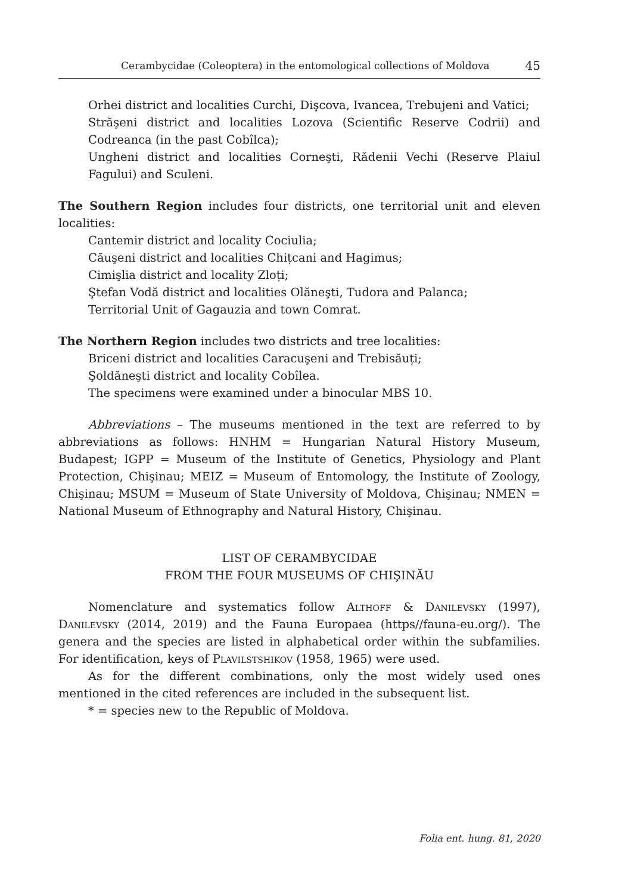Cerambycidae (Coleoptera) in the entomological collections of Moldova 45
Orhei district and localities Curchi, Dişcova, Ivancea, Trebujeni and Vatici;
Străşeni district and localities Lozova (Scientific Reserve Codrii) and Codreanca (in the past Cobîlca);
Ungheni district and localities Corneşti, Rădenii Vechi (Reserve Plaiul Fagului) and Sculeni.
The Southern Region includes four districts, one territorial unit and eleven localities:
Cantemir district and locality Cociulia;
Căuşeni district and localities Chițcani and Hagimus;
Cimişlia district and locality Zloți;
Ştefan Vodă district and localities Olăneşti, Tudora and Palanca;
Territorial Unit of Gagauzia and town Comrat.
The Northern Region includes two districts and tree localities:
Briceni district and localities Caracuşeni and Trebisăuți;
Şoldăneşti district and locality Cobîlea.
The specimens were examined under a binocular MBS 10.
Abbreviations – The museums mentioned in the text are referred to by abbreviations as follows: HNHM = Hungarian Natural History Museum, Budapest; IGPP = Museum of the Institute of Genetics, Physiology and Plant Protection, Chişinau; MEIZ = Museum of Entomology, the Institute of Zoology, Chişinau; MSUM = Museum of State University of Moldova, Chişinau; NMEN = National Museum of Ethnography and Natural History, Chişinau.
LIST OF CERAMBYCIDAE
FROM THE FOUR MUSEUMS OF CHIŞINĂU
Nomenclature and systematics follow Althoff & Danilevsky (1997), Danilevsky (2014, 2019) and the Fauna Europaea (https//fauna-eu.org/). The genera and the species are listed in alphabetical order within the subfamilies. For identification, keys of Plavilstshikov (1958, 1965) were used.
As for the different combinations, only the most widely used ones mentioned in the cited references are included in the subsequent list.
* = species new to the Republic of Moldova.
Folia ent. hung. 81, 2020